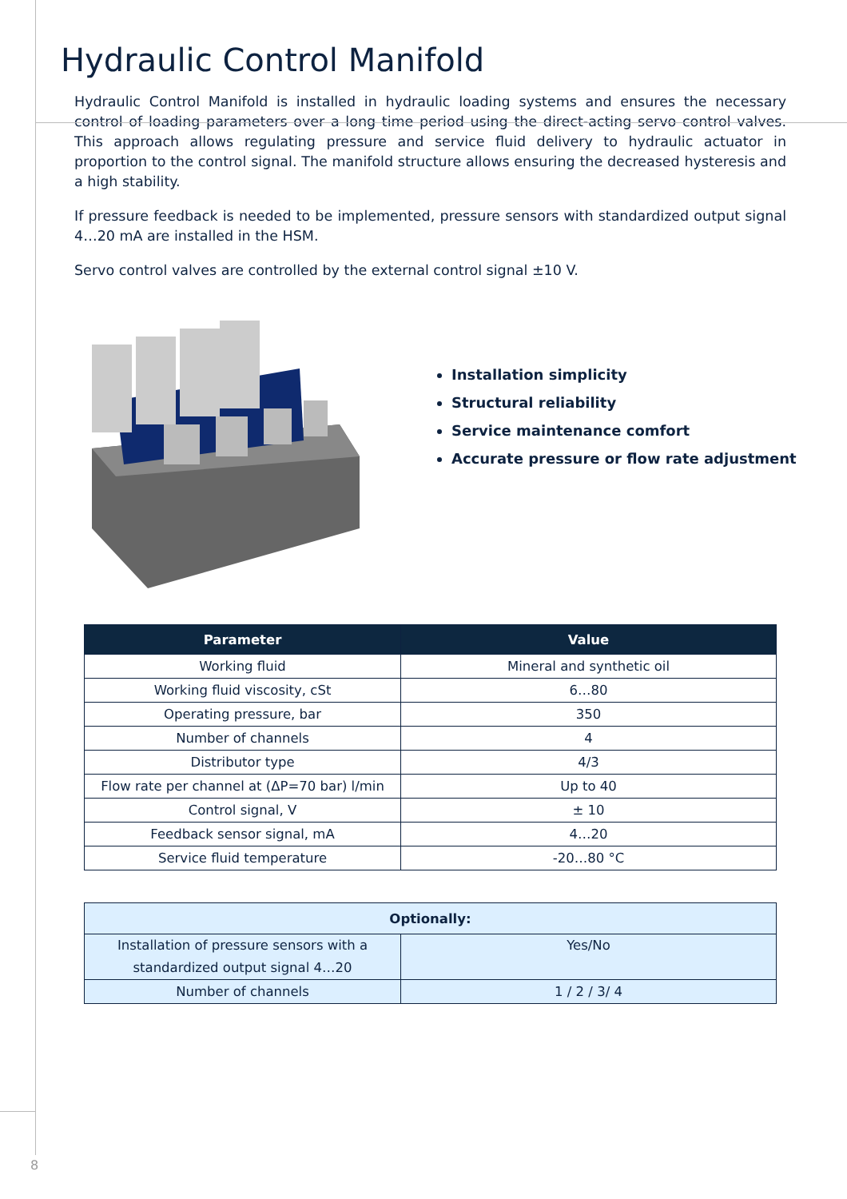Hydraulic Control Manifold
Hydraulic Control Manifold is installed in hydraulic loading systems and ensures the necessary control of loading parameters over a long time period using the direct-acting servo control valves. This approach allows regulating pressure and service fluid delivery to hydraulic actuator in proportion to the control signal. The manifold structure allows ensuring the decreased hysteresis and a high stability.
If pressure feedback is needed to be implemented, pressure sensors with standardized output signal 4…20 mA are installed in the HSM.
Servo control valves are controlled by the external control signal ±10 V.
Installation simplicity
Structural reliability
Service maintenance comfort
Accurate pressure or flow rate adjustment
| Parameter | Value |
| --- | --- |
| Working fluid | Mineral and synthetic oil |
| Working fluid viscosity, cSt | 6…80 |
| Operating pressure, bar | 350 |
| Number of channels | 4 |
| Distributor type | 4/3 |
| Flow rate per channel at (ΔP=70 bar) l/min | Up to 40 |
| Control signal, V | ± 10 |
| Feedback sensor signal, mA | 4…20 |
| Service fluid temperature | -20…80 °C |
| Optionally: | |
| Installation of pressure sensors with a standardized output signal 4…20 | Yes/No |
| Number of channels | 1 / 2 / 3/ 4 |
8